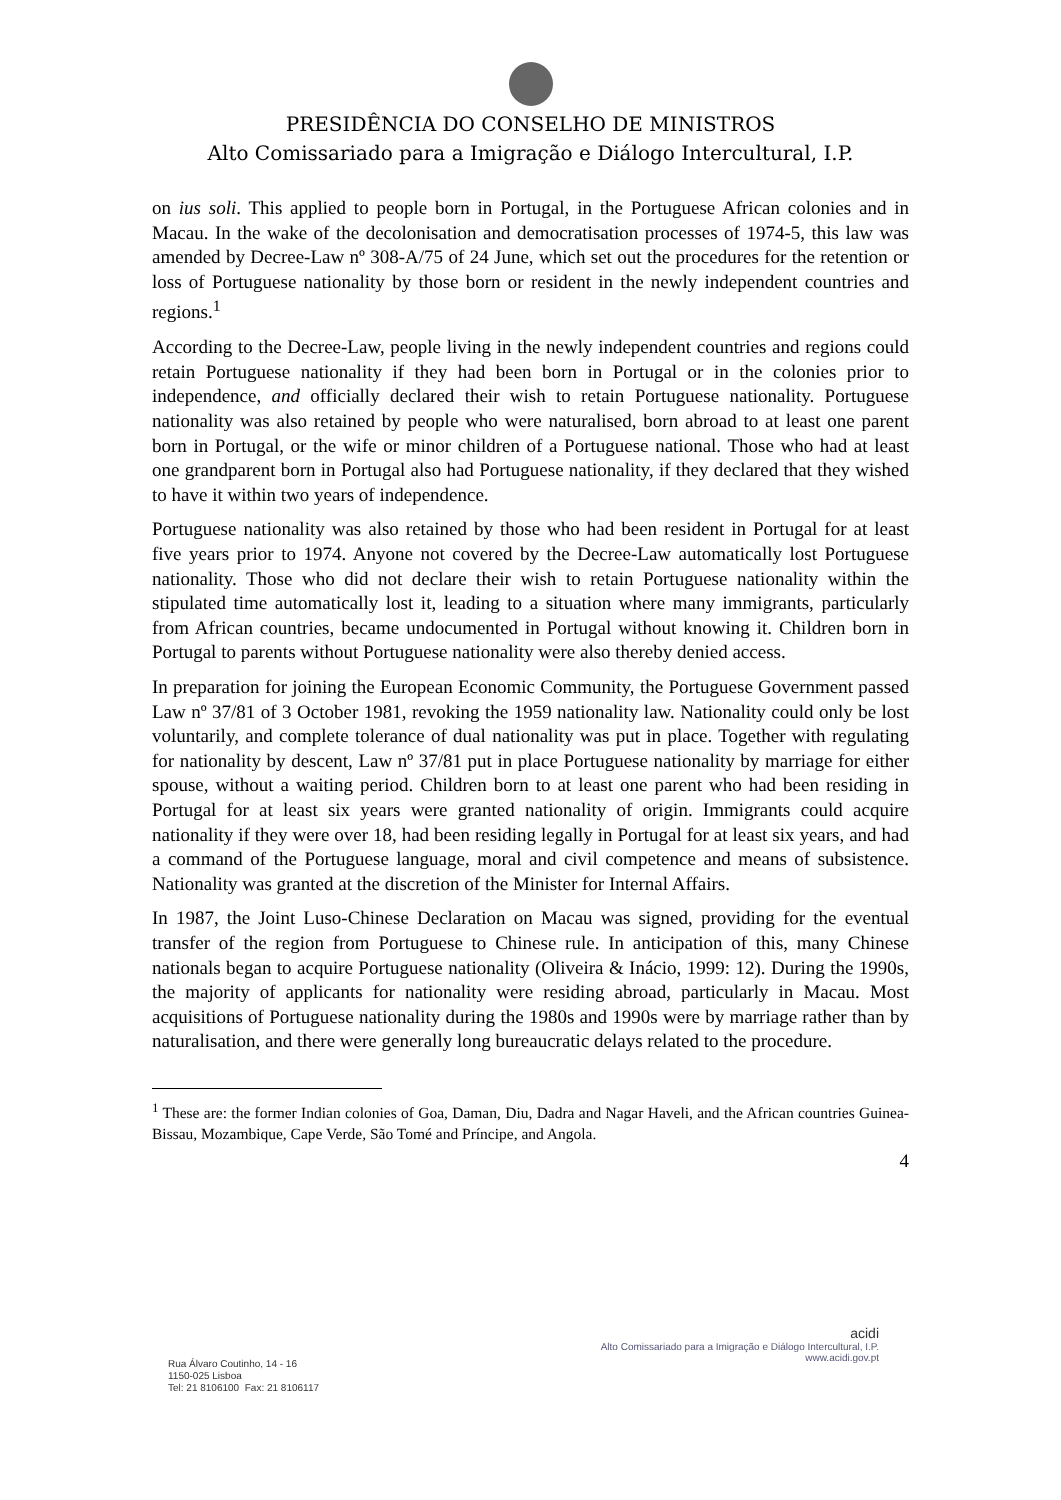PRESIDÊNCIA DO CONSELHO DE MINISTROS
Alto Comissariado para a Imigração e Diálogo Intercultural, I.P.
on ius soli. This applied to people born in Portugal, in the Portuguese African colonies and in Macau. In the wake of the decolonisation and democratisation processes of 1974-5, this law was amended by Decree-Law nº 308-A/75 of 24 June, which set out the procedures for the retention or loss of Portuguese nationality by those born or resident in the newly independent countries and regions.<sup>1</sup>
According to the Decree-Law, people living in the newly independent countries and regions could retain Portuguese nationality if they had been born in Portugal or in the colonies prior to independence, and officially declared their wish to retain Portuguese nationality. Portuguese nationality was also retained by people who were naturalised, born abroad to at least one parent born in Portugal, or the wife or minor children of a Portuguese national. Those who had at least one grandparent born in Portugal also had Portuguese nationality, if they declared that they wished to have it within two years of independence.
Portuguese nationality was also retained by those who had been resident in Portugal for at least five years prior to 1974. Anyone not covered by the Decree-Law automatically lost Portuguese nationality. Those who did not declare their wish to retain Portuguese nationality within the stipulated time automatically lost it, leading to a situation where many immigrants, particularly from African countries, became undocumented in Portugal without knowing it. Children born in Portugal to parents without Portuguese nationality were also thereby denied access.
In preparation for joining the European Economic Community, the Portuguese Government passed Law nº 37/81 of 3 October 1981, revoking the 1959 nationality law. Nationality could only be lost voluntarily, and complete tolerance of dual nationality was put in place. Together with regulating for nationality by descent, Law nº 37/81 put in place Portuguese nationality by marriage for either spouse, without a waiting period. Children born to at least one parent who had been residing in Portugal for at least six years were granted nationality of origin. Immigrants could acquire nationality if they were over 18, had been residing legally in Portugal for at least six years, and had a command of the Portuguese language, moral and civil competence and means of subsistence. Nationality was granted at the discretion of the Minister for Internal Affairs.
In 1987, the Joint Luso-Chinese Declaration on Macau was signed, providing for the eventual transfer of the region from Portuguese to Chinese rule. In anticipation of this, many Chinese nationals began to acquire Portuguese nationality (Oliveira & Inácio, 1999: 12). During the 1990s, the majority of applicants for nationality were residing abroad, particularly in Macau. Most acquisitions of Portuguese nationality during the 1980s and 1990s were by marriage rather than by naturalisation, and there were generally long bureaucratic delays related to the procedure.
<sup>1</sup> These are: the former Indian colonies of Goa, Daman, Diu, Dadra and Nagar Haveli, and the African countries Guinea-Bissau, Mozambique, Cape Verde, São Tomé and Príncipe, and Angola.
4
Rua Álvaro Coutinho, 14 - 16
1150-025 Lisboa
Tel: 21 8106100 Fax: 21 8106117
acidi
Alto Comissariado para a Imigração e Diálogo Intercultural, I.P.
www.acidi.gov.pt